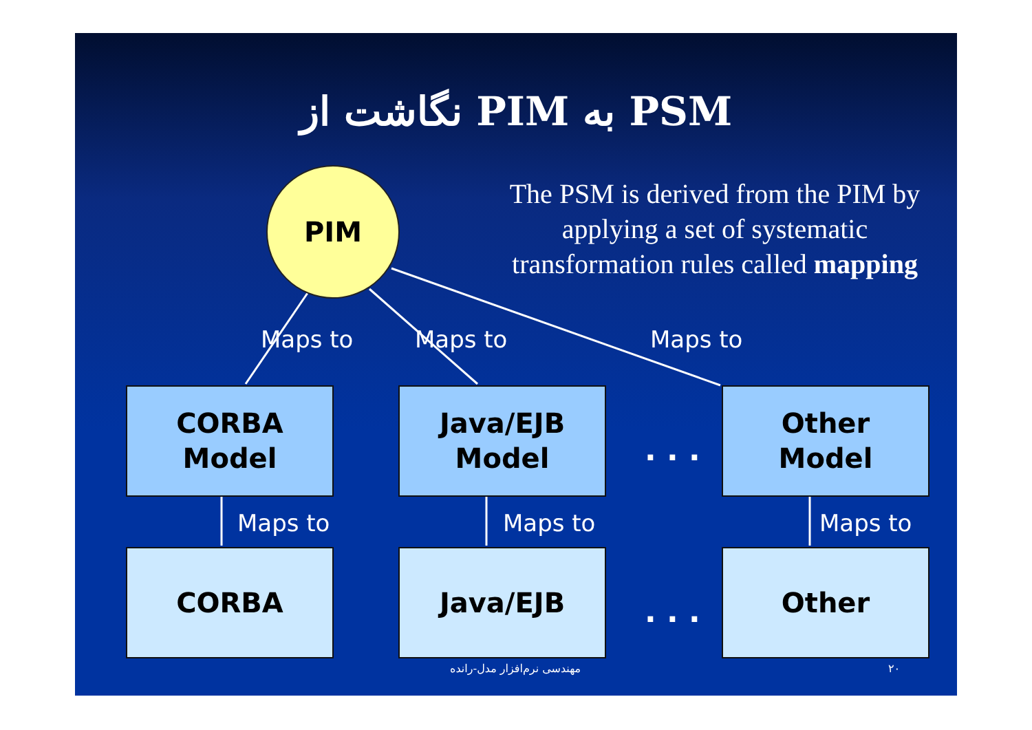نگاشت از PIM به PSM
The PSM is derived from the PIM by applying a set of systematic transformation rules called mapping
PIM
Maps to Maps to Maps to
CORBA
Model
Java/EJB
Model
. . .
Other
Model
Maps to Maps to Maps to
CORBA Java/EJB
. . .
Other
مهندسی نرم‌افزار مدل-رانده ۲۰